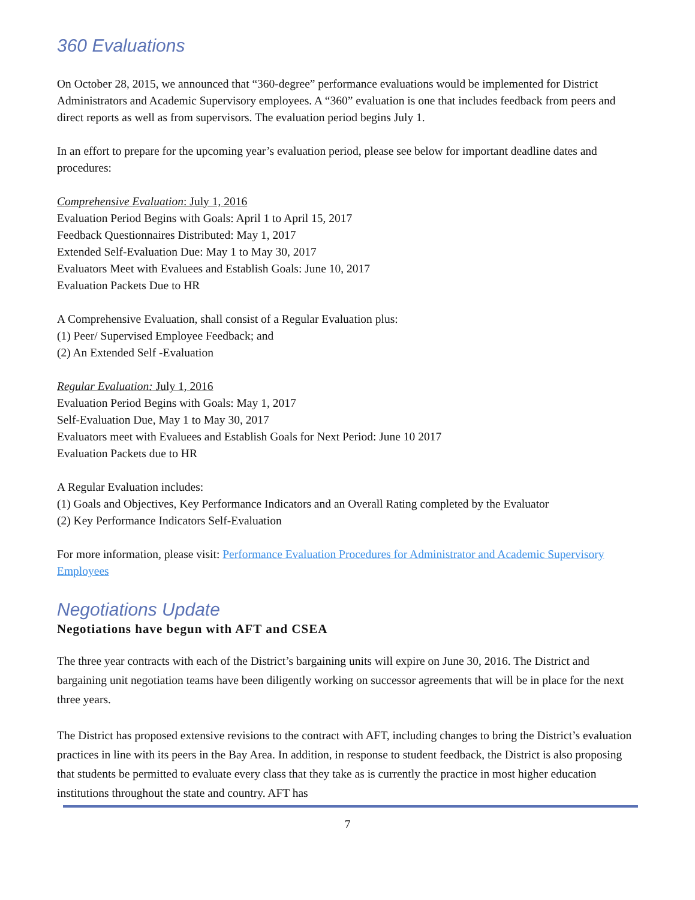360 Evaluations
On October 28, 2015, we announced that “360-degree” performance evaluations would be implemented for District Administrators and Academic Supervisory employees. A “360” evaluation is one that includes feedback from peers and direct reports as well as from supervisors. The evaluation period begins July 1.
In an effort to prepare for the upcoming year’s evaluation period, please see below for important deadline dates and procedures:
Comprehensive Evaluation: July 1, 2016
Evaluation Period Begins with Goals: April 1 to April 15, 2017
Feedback Questionnaires Distributed: May 1, 2017
Extended Self-Evaluation Due: May 1 to May 30, 2017
Evaluators Meet with Evaluees and Establish Goals: June 10, 2017
Evaluation Packets Due to HR
A Comprehensive Evaluation, shall consist of a Regular Evaluation plus:
(1) Peer/ Supervised Employee Feedback; and
(2) An Extended Self -Evaluation
Regular Evaluation: July 1, 2016
Evaluation Period Begins with Goals: May 1, 2017
Self-Evaluation Due, May 1 to May 30, 2017
Evaluators meet with Evaluees and Establish Goals for Next Period: June 10 2017
Evaluation Packets due to HR
A Regular Evaluation includes:
(1) Goals and Objectives, Key Performance Indicators and an Overall Rating completed by the Evaluator
(2) Key Performance Indicators Self-Evaluation
For more information, please visit: Performance Evaluation Procedures for Administrator and Academic Supervisory Employees
Negotiations Update
Negotiations have begun with AFT and CSEA
The three year contracts with each of the District’s bargaining units will expire on June 30, 2016. The District and bargaining unit negotiation teams have been diligently working on successor agreements that will be in place for the next three years.
The District has proposed extensive revisions to the contract with AFT, including changes to bring the District’s evaluation practices in line with its peers in the Bay Area. In addition, in response to student feedback, the District is also proposing that students be permitted to evaluate every class that they take as is currently the practice in most higher education institutions throughout the state and country. AFT has
7